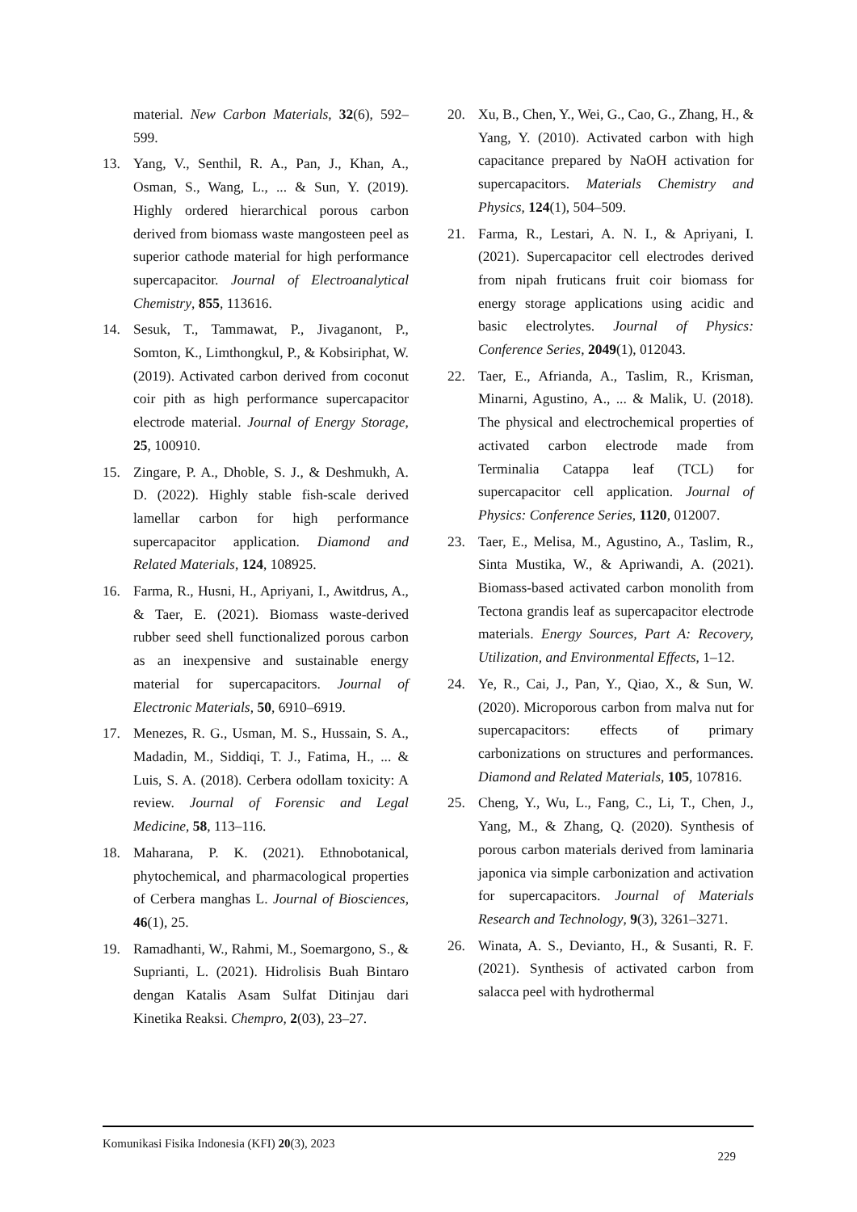material. New Carbon Materials, 32(6), 592–599.
13. Yang, V., Senthil, R. A., Pan, J., Khan, A., Osman, S., Wang, L., ... & Sun, Y. (2019). Highly ordered hierarchical porous carbon derived from biomass waste mangosteen peel as superior cathode material for high performance supercapacitor. Journal of Electroanalytical Chemistry, 855, 113616.
14. Sesuk, T., Tammawat, P., Jivaganont, P., Somton, K., Limthongkul, P., & Kobsiriphat, W. (2019). Activated carbon derived from coconut coir pith as high performance supercapacitor electrode material. Journal of Energy Storage, 25, 100910.
15. Zingare, P. A., Dhoble, S. J., & Deshmukh, A. D. (2022). Highly stable fish-scale derived lamellar carbon for high performance supercapacitor application. Diamond and Related Materials, 124, 108925.
16. Farma, R., Husni, H., Apriyani, I., Awitdrus, A., & Taer, E. (2021). Biomass waste-derived rubber seed shell functionalized porous carbon as an inexpensive and sustainable energy material for supercapacitors. Journal of Electronic Materials, 50, 6910–6919.
17. Menezes, R. G., Usman, M. S., Hussain, S. A., Madadin, M., Siddiqi, T. J., Fatima, H., ... & Luis, S. A. (2018). Cerbera odollam toxicity: A review. Journal of Forensic and Legal Medicine, 58, 113–116.
18. Maharana, P. K. (2021). Ethnobotanical, phytochemical, and pharmacological properties of Cerbera manghas L. Journal of Biosciences, 46(1), 25.
19. Ramadhanti, W., Rahmi, M., Soemargono, S., & Suprianti, L. (2021). Hidrolisis Buah Bintaro dengan Katalis Asam Sulfat Ditinjau dari Kinetika Reaksi. Chempro, 2(03), 23–27.
20. Xu, B., Chen, Y., Wei, G., Cao, G., Zhang, H., & Yang, Y. (2010). Activated carbon with high capacitance prepared by NaOH activation for supercapacitors. Materials Chemistry and Physics, 124(1), 504–509.
21. Farma, R., Lestari, A. N. I., & Apriyani, I. (2021). Supercapacitor cell electrodes derived from nipah fruticans fruit coir biomass for energy storage applications using acidic and basic electrolytes. Journal of Physics: Conference Series, 2049(1), 012043.
22. Taer, E., Afrianda, A., Taslim, R., Krisman, Minarni, Agustino, A., ... & Malik, U. (2018). The physical and electrochemical properties of activated carbon electrode made from Terminalia Catappa leaf (TCL) for supercapacitor cell application. Journal of Physics: Conference Series, 1120, 012007.
23. Taer, E., Melisa, M., Agustino, A., Taslim, R., Sinta Mustika, W., & Apriwandi, A. (2021). Biomass-based activated carbon monolith from Tectona grandis leaf as supercapacitor electrode materials. Energy Sources, Part A: Recovery, Utilization, and Environmental Effects, 1–12.
24. Ye, R., Cai, J., Pan, Y., Qiao, X., & Sun, W. (2020). Microporous carbon from malva nut for supercapacitors: effects of primary carbonizations on structures and performances. Diamond and Related Materials, 105, 107816.
25. Cheng, Y., Wu, L., Fang, C., Li, T., Chen, J., Yang, M., & Zhang, Q. (2020). Synthesis of porous carbon materials derived from laminaria japonica via simple carbonization and activation for supercapacitors. Journal of Materials Research and Technology, 9(3), 3261–3271.
26. Winata, A. S., Devianto, H., & Susanti, R. F. (2021). Synthesis of activated carbon from salacca peel with hydrothermal
Komunikasi Fisika Indonesia (KFI) 20(3), 2023 229